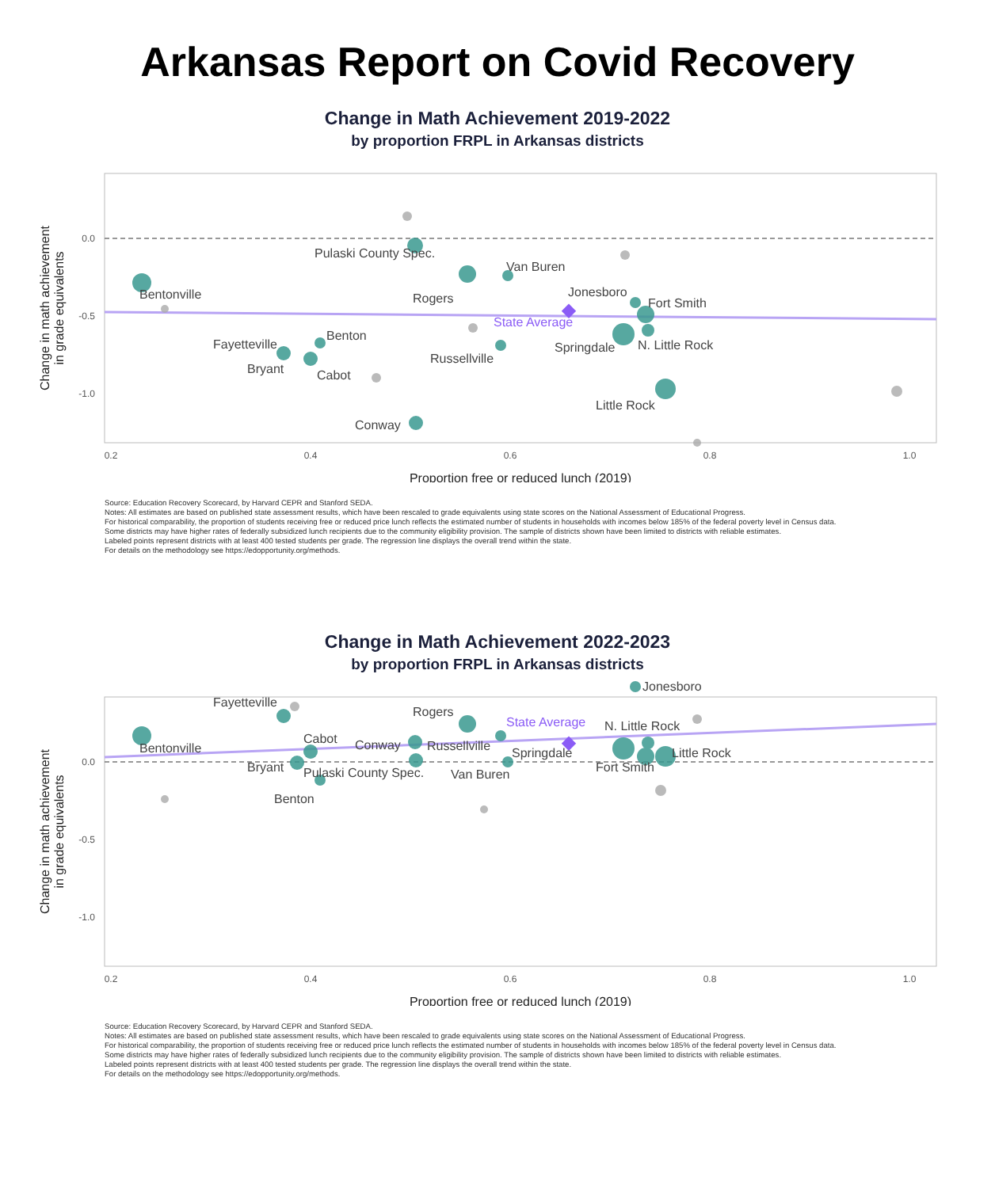Arkansas Report on Covid Recovery
Change in Math Achievement 2019-2022
by proportion FRPL in Arkansas districts
Bentonville
Pulaski County Spec.
Van Buren
Rogers
Jonesboro
Fort Smith
State Average
Benton
Fayetteville
Russellville
Springdale
N. Little Rock
Bryant
Cabot
Little Rock
Conway
0.0
-0.5
-1.0
0.2
0.4
0.6
0.8
1.0
Proportion free or reduced lunch (2019)
Change in math achievement
in grade equivalents
Source: Education Recovery Scorecard, by Harvard CEPR and Stanford SEDA.
Notes: All estimates are based on published state assessment results, which have been rescaled to grade equivalents using state scores on the National Assessment of Educational Progress.
For historical comparability, the proportion of students receiving free or reduced price lunch reflects the estimated number of students in households with incomes below 185% of the federal poverty level in Census data.
Some districts may have higher rates of federally subsidized lunch recipients due to the community eligibility provision. The sample of districts shown have been limited to districts with reliable estimates.
Labeled points represent districts with at least 400 tested students per grade. The regression line displays the overall trend within the state.
For details on the methodology see https://edopportunity.org/methods.
Change in Math Achievement 2022-2023
by proportion FRPL in Arkansas districts
Jonesboro
Fayetteville
Rogers
State Average
N. Little Rock
Cabot
Conway
Russellville
Bentonville
Springdale
Little Rock
Bryant
Pulaski County Spec.
Fort Smith
Van Buren
Benton
0.0
-0.5
-1.0
0.2
0.4
0.6
0.8
1.0
Proportion free or reduced lunch (2019)
Change in math achievement
in grade equivalents
Source: Education Recovery Scorecard, by Harvard CEPR and Stanford SEDA.
Notes: All estimates are based on published state assessment results, which have been rescaled to grade equivalents using state scores on the National Assessment of Educational Progress.
For historical comparability, the proportion of students receiving free or reduced price lunch reflects the estimated number of students in households with incomes below 185% of the federal poverty level in Census data.
Some districts may have higher rates of federally subsidized lunch recipients due to the community eligibility provision. The sample of districts shown have been limited to districts with reliable estimates.
Labeled points represent districts with at least 400 tested students per grade. The regression line displays the overall trend within the state.
For details on the methodology see https://edopportunity.org/methods.